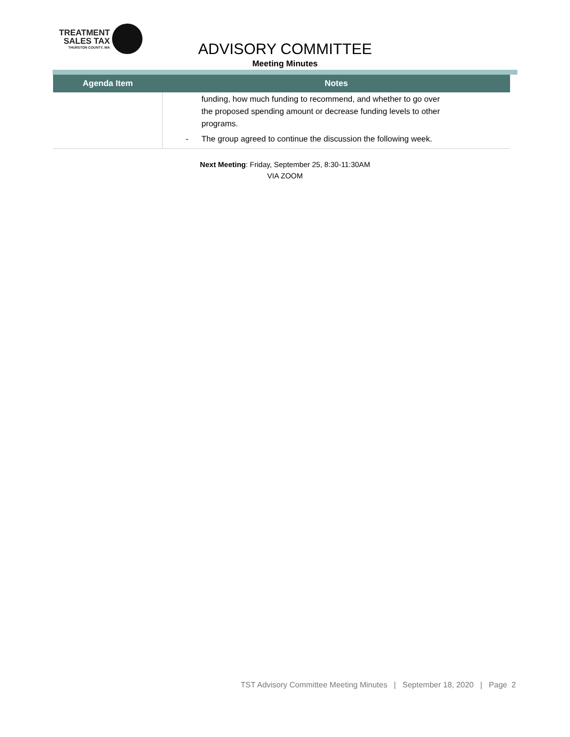TREATMENT
SALES TAX
THURSTON COUNTY, WA
ADVISORY COMMITTEE
Meeting Minutes
| Agenda Item | Notes |
| --- | --- |
| | funding, how much funding to recommend, and whether to go over the proposed spending amount or decrease funding levels to other programs. - The group agreed to continue the discussion the following week. |
Next Meeting: Friday, September 25, 8:30-11:30AM
VIA ZOOM
TST Advisory Committee Meeting Minutes | September 18, 2020 | Page 2